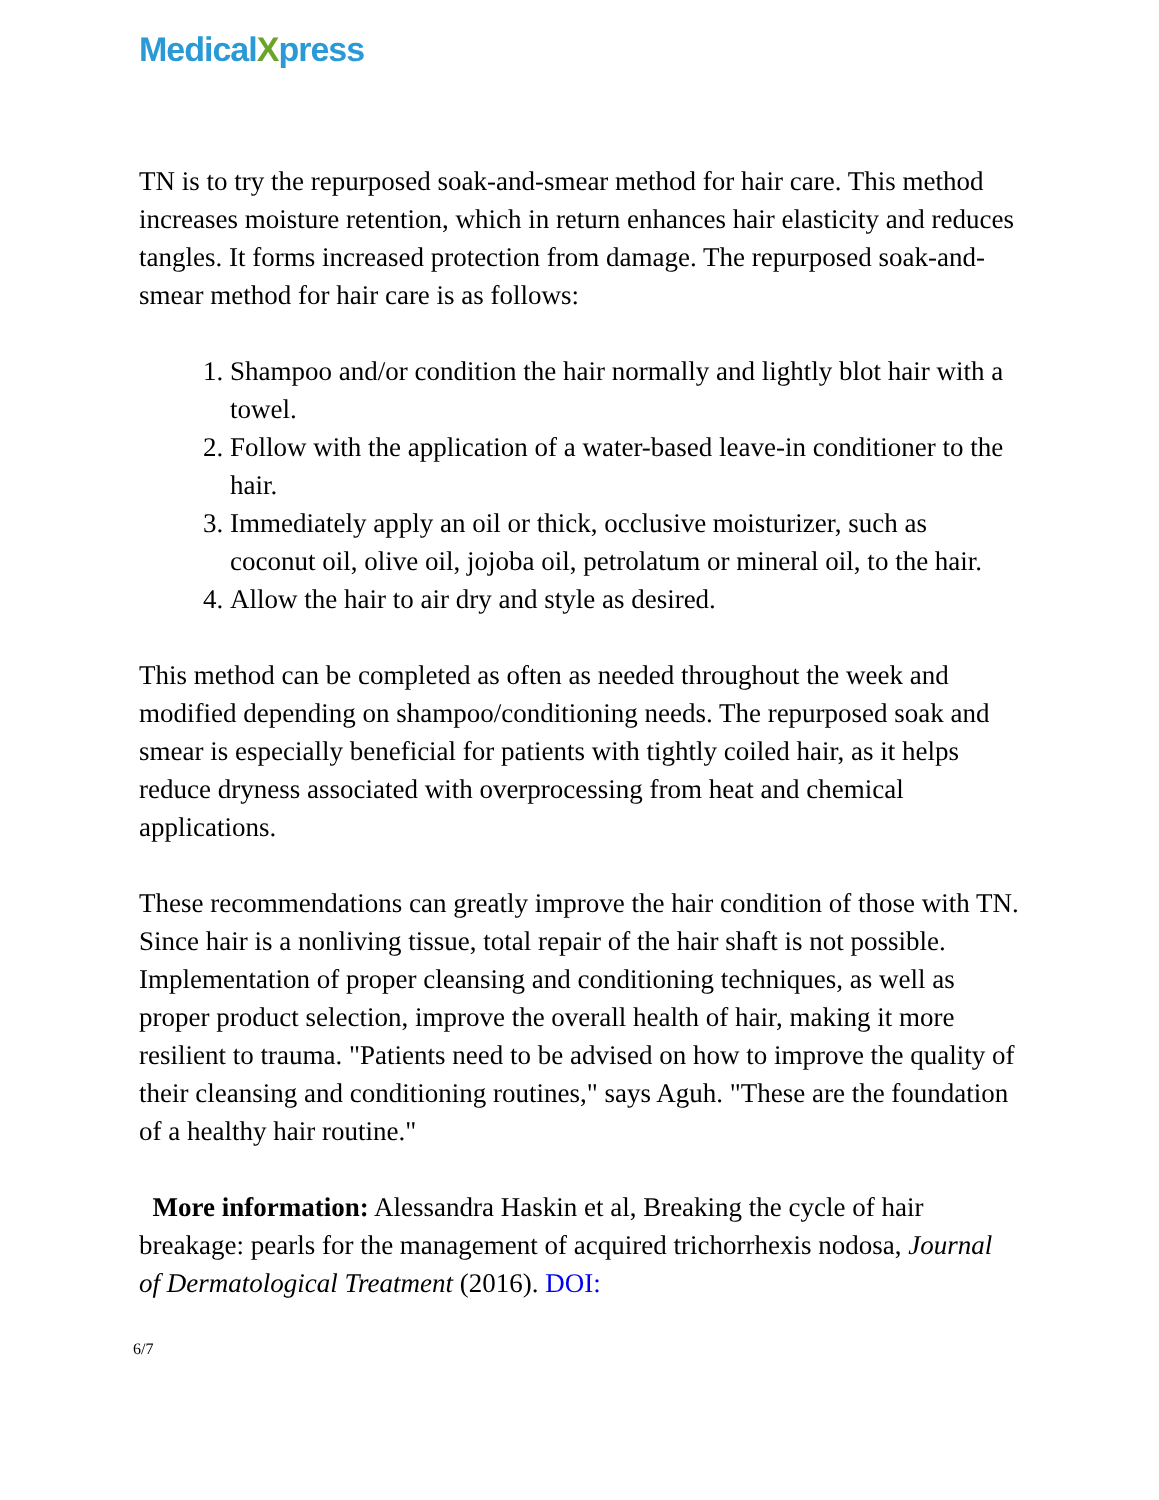MedicalXpress
TN is to try the repurposed soak-and-smear method for hair care. This method increases moisture retention, which in return enhances hair elasticity and reduces tangles. It forms increased protection from damage. The repurposed soak-and-smear method for hair care is as follows:
1. Shampoo and/or condition the hair normally and lightly blot hair with a towel.
2. Follow with the application of a water-based leave-in conditioner to the hair.
3. Immediately apply an oil or thick, occlusive moisturizer, such as coconut oil, olive oil, jojoba oil, petrolatum or mineral oil, to the hair.
4. Allow the hair to air dry and style as desired.
This method can be completed as often as needed throughout the week and modified depending on shampoo/conditioning needs. The repurposed soak and smear is especially beneficial for patients with tightly coiled hair, as it helps reduce dryness associated with overprocessing from heat and chemical applications.
These recommendations can greatly improve the hair condition of those with TN. Since hair is a nonliving tissue, total repair of the hair shaft is not possible. Implementation of proper cleansing and conditioning techniques, as well as proper product selection, improve the overall health of hair, making it more resilient to trauma. "Patients need to be advised on how to improve the quality of their cleansing and conditioning routines," says Aguh. "These are the foundation of a healthy hair routine."
More information: Alessandra Haskin et al, Breaking the cycle of hair breakage: pearls for the management of acquired trichorrhexis nodosa, Journal of Dermatological Treatment (2016). DOI:
6/7